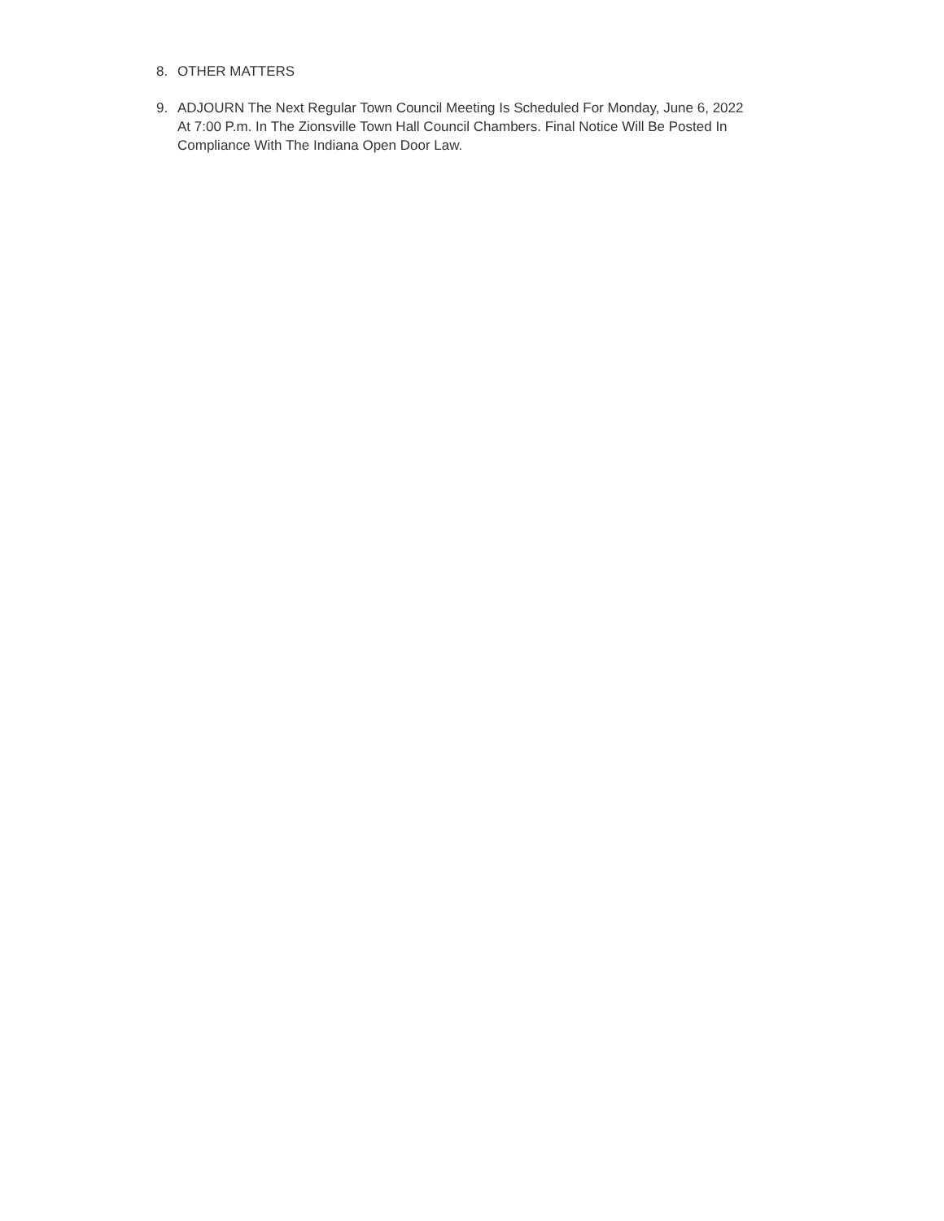8. OTHER MATTERS
9. ADJOURN The Next Regular Town Council Meeting Is Scheduled For Monday, June 6, 2022 At 7:00 P.m. In The Zionsville Town Hall Council Chambers. Final Notice Will Be Posted In Compliance With The Indiana Open Door Law.